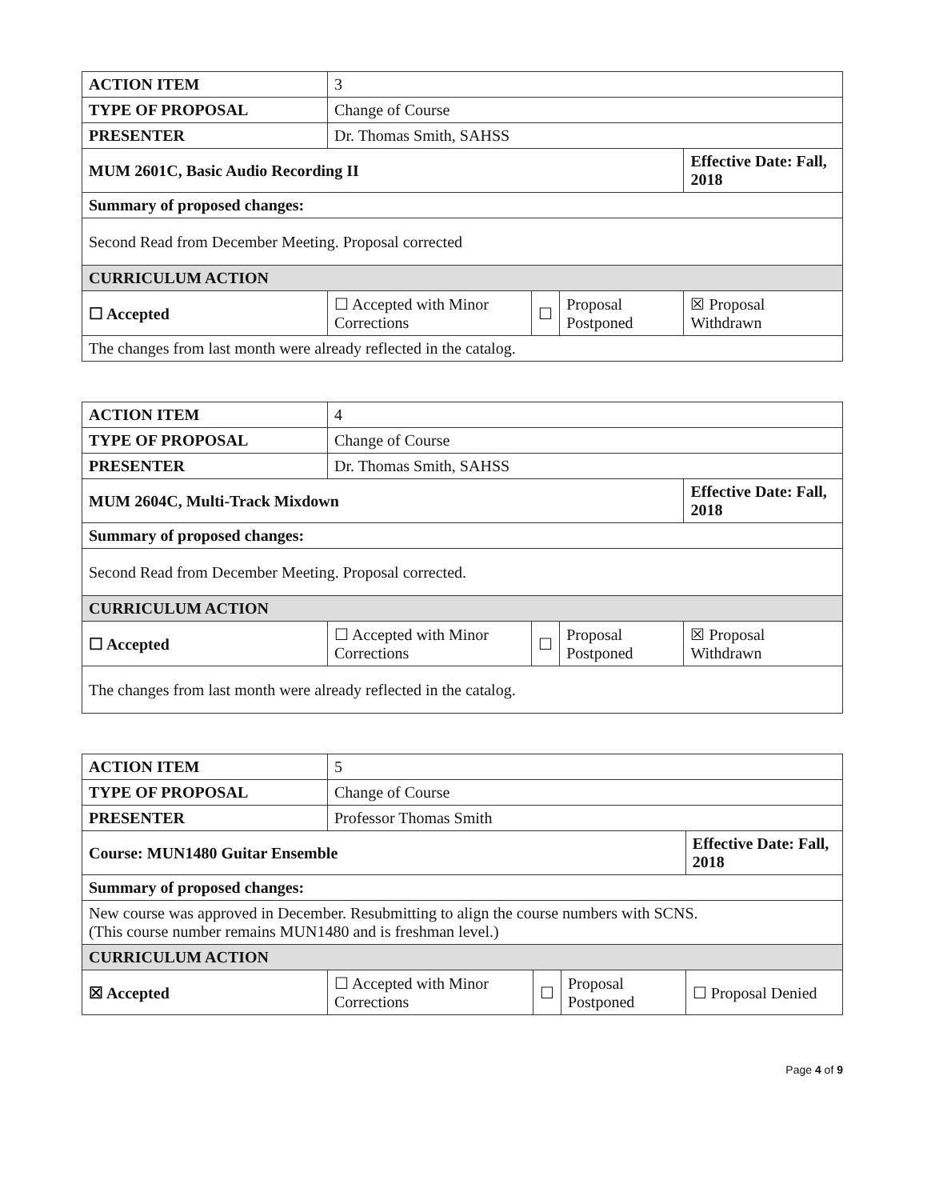| ACTION ITEM | 3 | | | |
| TYPE OF PROPOSAL | Change of Course | | | |
| PRESENTER | Dr. Thomas Smith, SAHSS | | | |
| MUM 2601C, Basic Audio Recording II | | | | Effective Date: Fall, 2018 |
| Summary of proposed changes: | | | | |
| Second Read from December Meeting. Proposal corrected | | | | |
| CURRICULUM ACTION | | | | |
| ☐ Accepted | ☐ Accepted with Minor Corrections | ☐ | Proposal Postponed | ☒ Proposal Withdrawn |
| The changes from last month were already reflected in the catalog. | | | | |
| ACTION ITEM | 4 | | | |
| TYPE OF PROPOSAL | Change of Course | | | |
| PRESENTER | Dr. Thomas Smith, SAHSS | | | |
| MUM 2604C, Multi-Track Mixdown | | | | Effective Date: Fall, 2018 |
| Summary of proposed changes: | | | | |
| Second Read from December Meeting. Proposal corrected. | | | | |
| CURRICULUM ACTION | | | | |
| ☐ Accepted | ☐ Accepted with Minor Corrections | ☐ | Proposal Postponed | ☒ Proposal Withdrawn |
| The changes from last month were already reflected in the catalog. | | | | |
| ACTION ITEM | 5 | | | |
| TYPE OF PROPOSAL | Change of Course | | | |
| PRESENTER | Professor Thomas Smith | | | |
| Course: MUN1480 Guitar Ensemble | | | | Effective Date: Fall, 2018 |
| Summary of proposed changes: | | | | |
| New course was approved in December. Resubmitting to align the course numbers with SCNS. (This course number remains MUN1480 and is freshman level.) | | | | |
| CURRICULUM ACTION | | | | |
| ☒ Accepted | ☐ Accepted with Minor Corrections | ☐ | Proposal Postponed | ☐ Proposal Denied |
Page 4 of 9